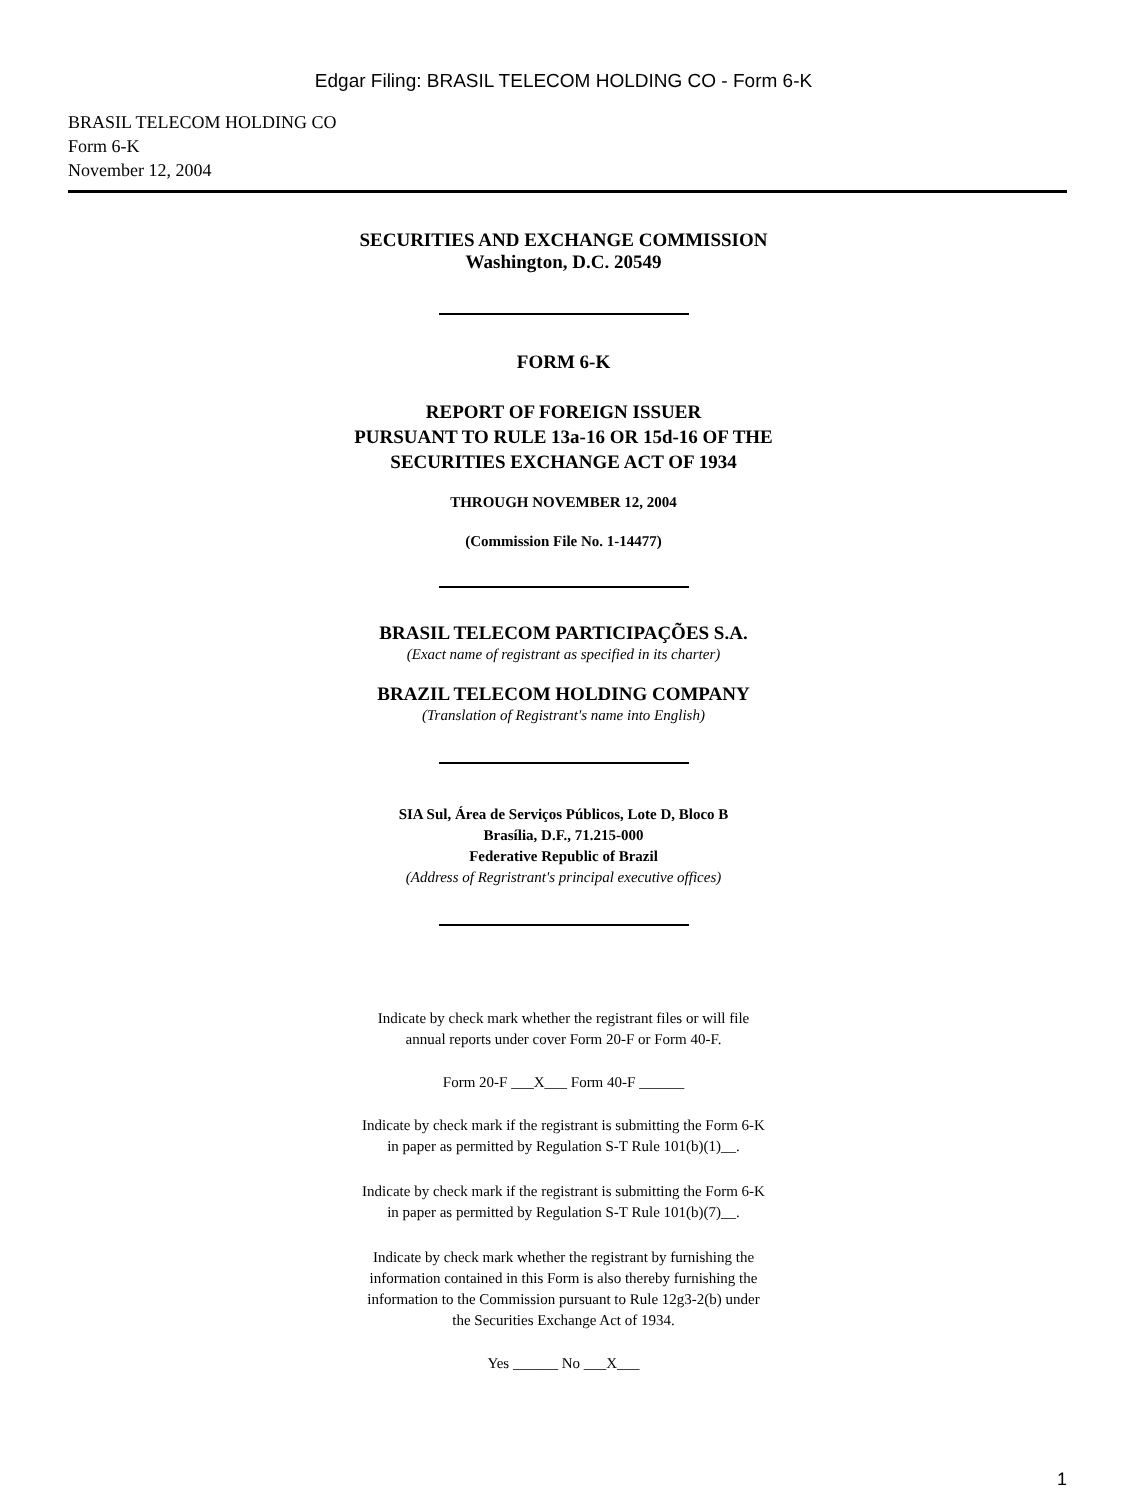Edgar Filing: BRASIL TELECOM HOLDING CO - Form 6-K
BRASIL TELECOM HOLDING CO
Form 6-K
November 12, 2004
SECURITIES AND EXCHANGE COMMISSION
Washington, D.C. 20549
FORM 6-K
REPORT OF FOREIGN ISSUER
PURSUANT TO RULE 13a-16 OR 15d-16 OF THE
SECURITIES EXCHANGE ACT OF 1934
THROUGH NOVEMBER 12, 2004
(Commission File No. 1-14477)
BRASIL TELECOM PARTICIPAÇÕES S.A.
(Exact name of registrant as specified in its charter)
BRAZIL TELECOM HOLDING COMPANY
(Translation of Registrant's name into English)
SIA Sul, Área de Serviços Públicos, Lote D, Bloco B
Brasília, D.F., 71.215-000
Federative Republic of Brazil
(Address of Regristrant's principal executive offices)
Indicate by check mark whether the registrant files or will file
annual reports under cover Form 20-F or Form 40-F.
Form 20-F ___X___ Form 40-F ______
Indicate by check mark if the registrant is submitting the Form 6-K
in paper as permitted by Regulation S-T Rule 101(b)(1)__.
Indicate by check mark if the registrant is submitting the Form 6-K
in paper as permitted by Regulation S-T Rule 101(b)(7)__.
Indicate by check mark whether the registrant by furnishing the
information contained in this Form is also thereby furnishing the
information to the Commission pursuant to Rule 12g3-2(b) under
the Securities Exchange Act of 1934.
Yes ______ No ___X___
1